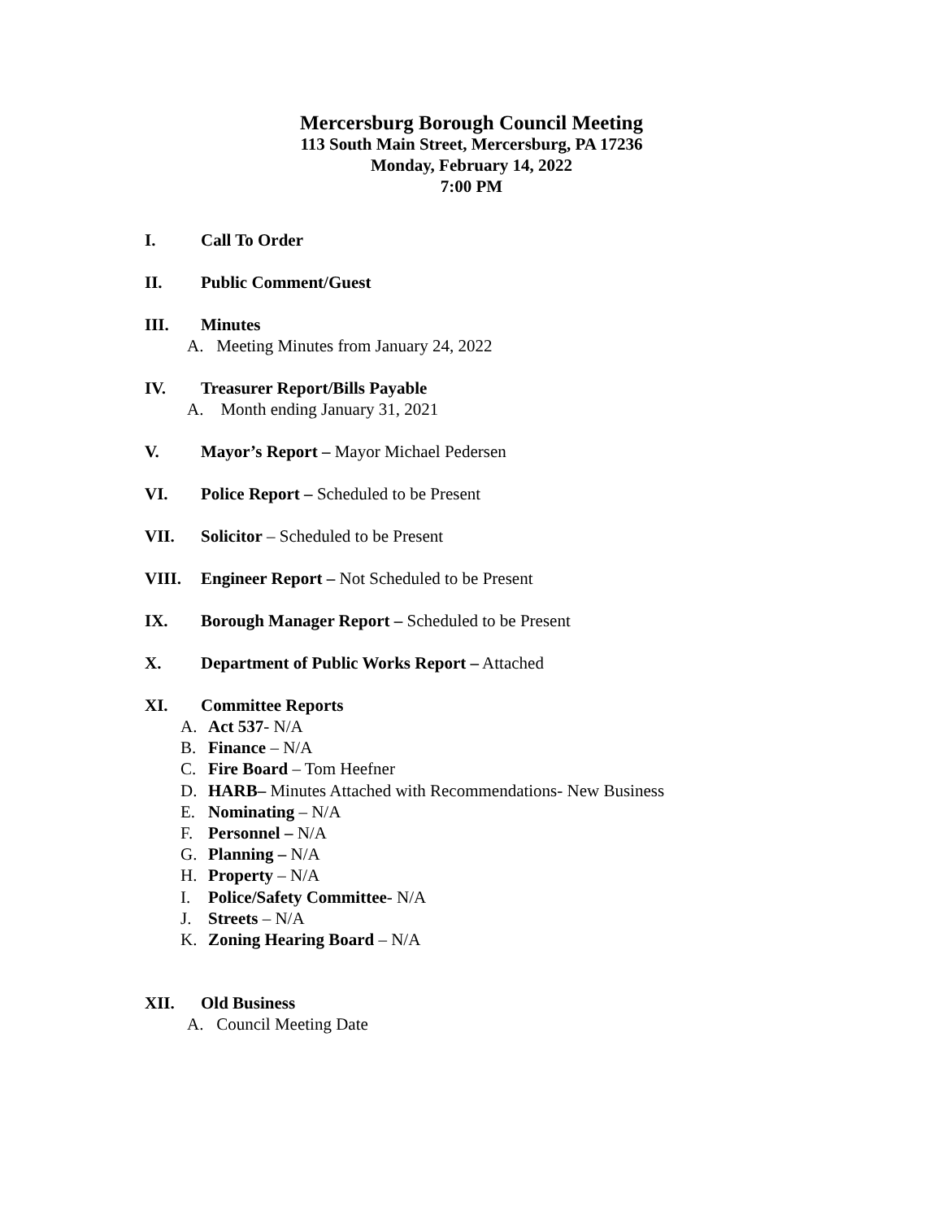Mercersburg Borough Council Meeting
113 South Main Street, Mercersburg, PA 17236
Monday, February 14, 2022
7:00 PM
I. Call To Order
II. Public Comment/Guest
III. Minutes
A. Meeting Minutes from January 24, 2022
IV. Treasurer Report/Bills Payable
A. Month ending January 31, 2021
V. Mayor’s Report – Mayor Michael Pedersen
VI. Police Report – Scheduled to be Present
VII. Solicitor – Scheduled to be Present
VIII. Engineer Report – Not Scheduled to be Present
IX. Borough Manager Report – Scheduled to be Present
X. Department of Public Works Report – Attached
XI. Committee Reports
A. Act 537- N/A
B. Finance – N/A
C. Fire Board – Tom Heefner
D. HARB– Minutes Attached with Recommendations- New Business
E. Nominating – N/A
F. Personnel – N/A
G. Planning – N/A
H. Property – N/A
I. Police/Safety Committee- N/A
J. Streets – N/A
K. Zoning Hearing Board – N/A
XII. Old Business
A. Council Meeting Date